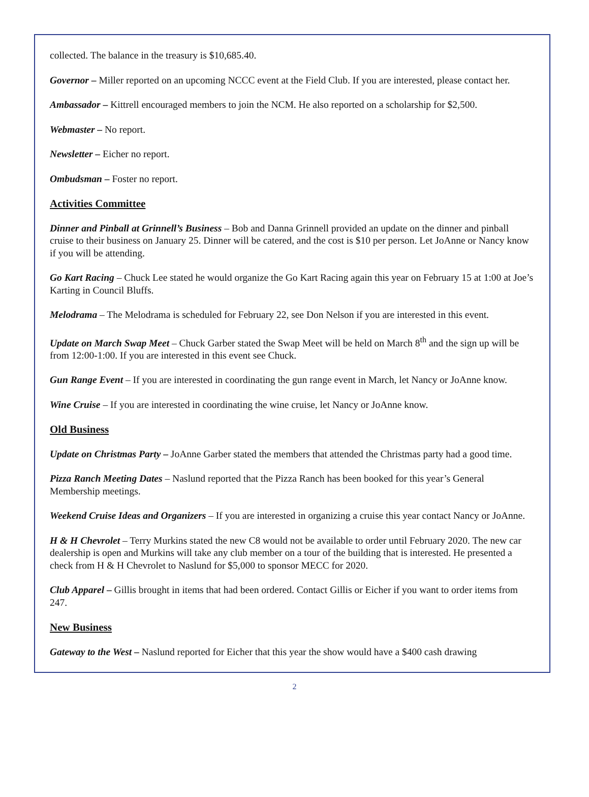collected. The balance in the treasury is $10,685.40.
Governor – Miller reported on an upcoming NCCC event at the Field Club. If you are interested, please contact her.
Ambassador – Kittrell encouraged members to join the NCM. He also reported on a scholarship for $2,500.
Webmaster – No report.
Newsletter – Eicher no report.
Ombudsman – Foster no report.
Activities Committee
Dinner and Pinball at Grinnell’s Business – Bob and Danna Grinnell provided an update on the dinner and pinball cruise to their business on January 25. Dinner will be catered, and the cost is $10 per person. Let JoAnne or Nancy know if you will be attending.
Go Kart Racing – Chuck Lee stated he would organize the Go Kart Racing again this year on February 15 at 1:00 at Joe’s Karting in Council Bluffs.
Melodrama – The Melodrama is scheduled for February 22, see Don Nelson if you are interested in this event.
Update on March Swap Meet – Chuck Garber stated the Swap Meet will be held on March 8<sup>th</sup> and the sign up will be from 12:00-1:00. If you are interested in this event see Chuck.
Gun Range Event – If you are interested in coordinating the gun range event in March, let Nancy or JoAnne know.
Wine Cruise – If you are interested in coordinating the wine cruise, let Nancy or JoAnne know.
Old Business
Update on Christmas Party – JoAnne Garber stated the members that attended the Christmas party had a good time.
Pizza Ranch Meeting Dates – Naslund reported that the Pizza Ranch has been booked for this year’s General Membership meetings.
Weekend Cruise Ideas and Organizers – If you are interested in organizing a cruise this year contact Nancy or JoAnne.
H & H Chevrolet – Terry Murkins stated the new C8 would not be available to order until February 2020. The new car dealership is open and Murkins will take any club member on a tour of the building that is interested. He presented a check from H & H Chevrolet to Naslund for $5,000 to sponsor MECC for 2020.
Club Apparel – Gillis brought in items that had been ordered. Contact Gillis or Eicher if you want to order items from 247.
New Business
Gateway to the West – Naslund reported for Eicher that this year the show would have a $400 cash drawing
2